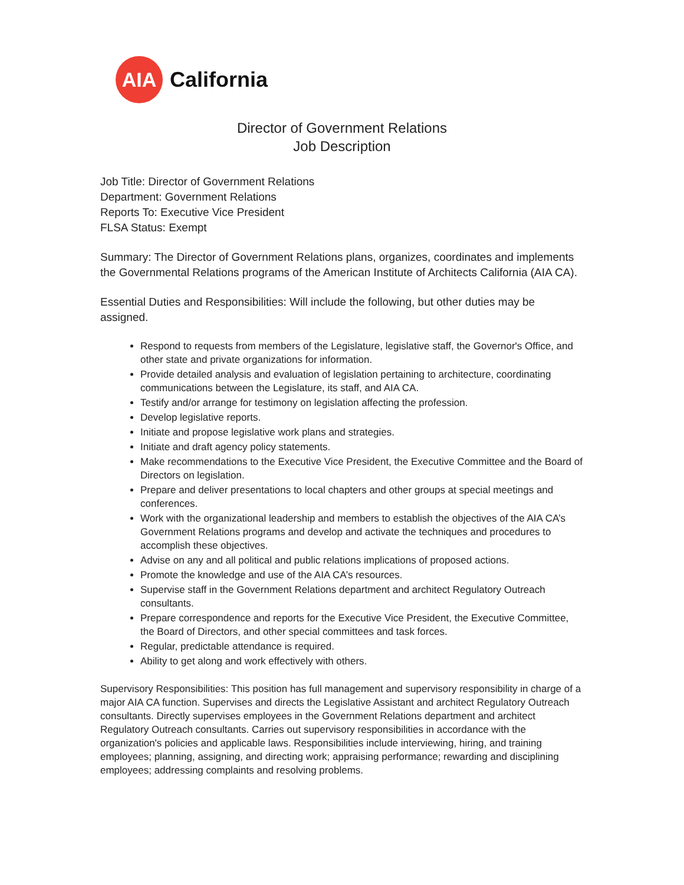AIA
California
Director of Government Relations
Job Description
Job Title: Director of Government Relations
Department: Government Relations
Reports To: Executive Vice President
FLSA Status: Exempt
Summary: The Director of Government Relations plans, organizes, coordinates and implements the Governmental Relations programs of the American Institute of Architects California (AIA CA).
Essential Duties and Responsibilities: Will include the following, but other duties may be assigned.
Respond to requests from members of the Legislature, legislative staff, the Governor's Office, and other state and private organizations for information.
Provide detailed analysis and evaluation of legislation pertaining to architecture, coordinating communications between the Legislature, its staff, and AIA CA.
Testify and/or arrange for testimony on legislation affecting the profession.
Develop legislative reports.
Initiate and propose legislative work plans and strategies.
Initiate and draft agency policy statements.
Make recommendations to the Executive Vice President, the Executive Committee and the Board of Directors on legislation.
Prepare and deliver presentations to local chapters and other groups at special meetings and conferences.
Work with the organizational leadership and members to establish the objectives of the AIA CA’s Government Relations programs and develop and activate the techniques and procedures to accomplish these objectives.
Advise on any and all political and public relations implications of proposed actions.
Promote the knowledge and use of the AIA CA’s resources.
Supervise staff in the Government Relations department and architect Regulatory Outreach consultants.
Prepare correspondence and reports for the Executive Vice President, the Executive Committee, the Board of Directors, and other special committees and task forces.
Regular, predictable attendance is required.
Ability to get along and work effectively with others.
Supervisory Responsibilities: This position has full management and supervisory responsibility in charge of a major AIA CA function. Supervises and directs the Legislative Assistant and architect Regulatory Outreach consultants. Directly supervises employees in the Government Relations department and architect Regulatory Outreach consultants. Carries out supervisory responsibilities in accordance with the organization's policies and applicable laws. Responsibilities include interviewing, hiring, and training employees; planning, assigning, and directing work; appraising performance; rewarding and disciplining employees; addressing complaints and resolving problems.